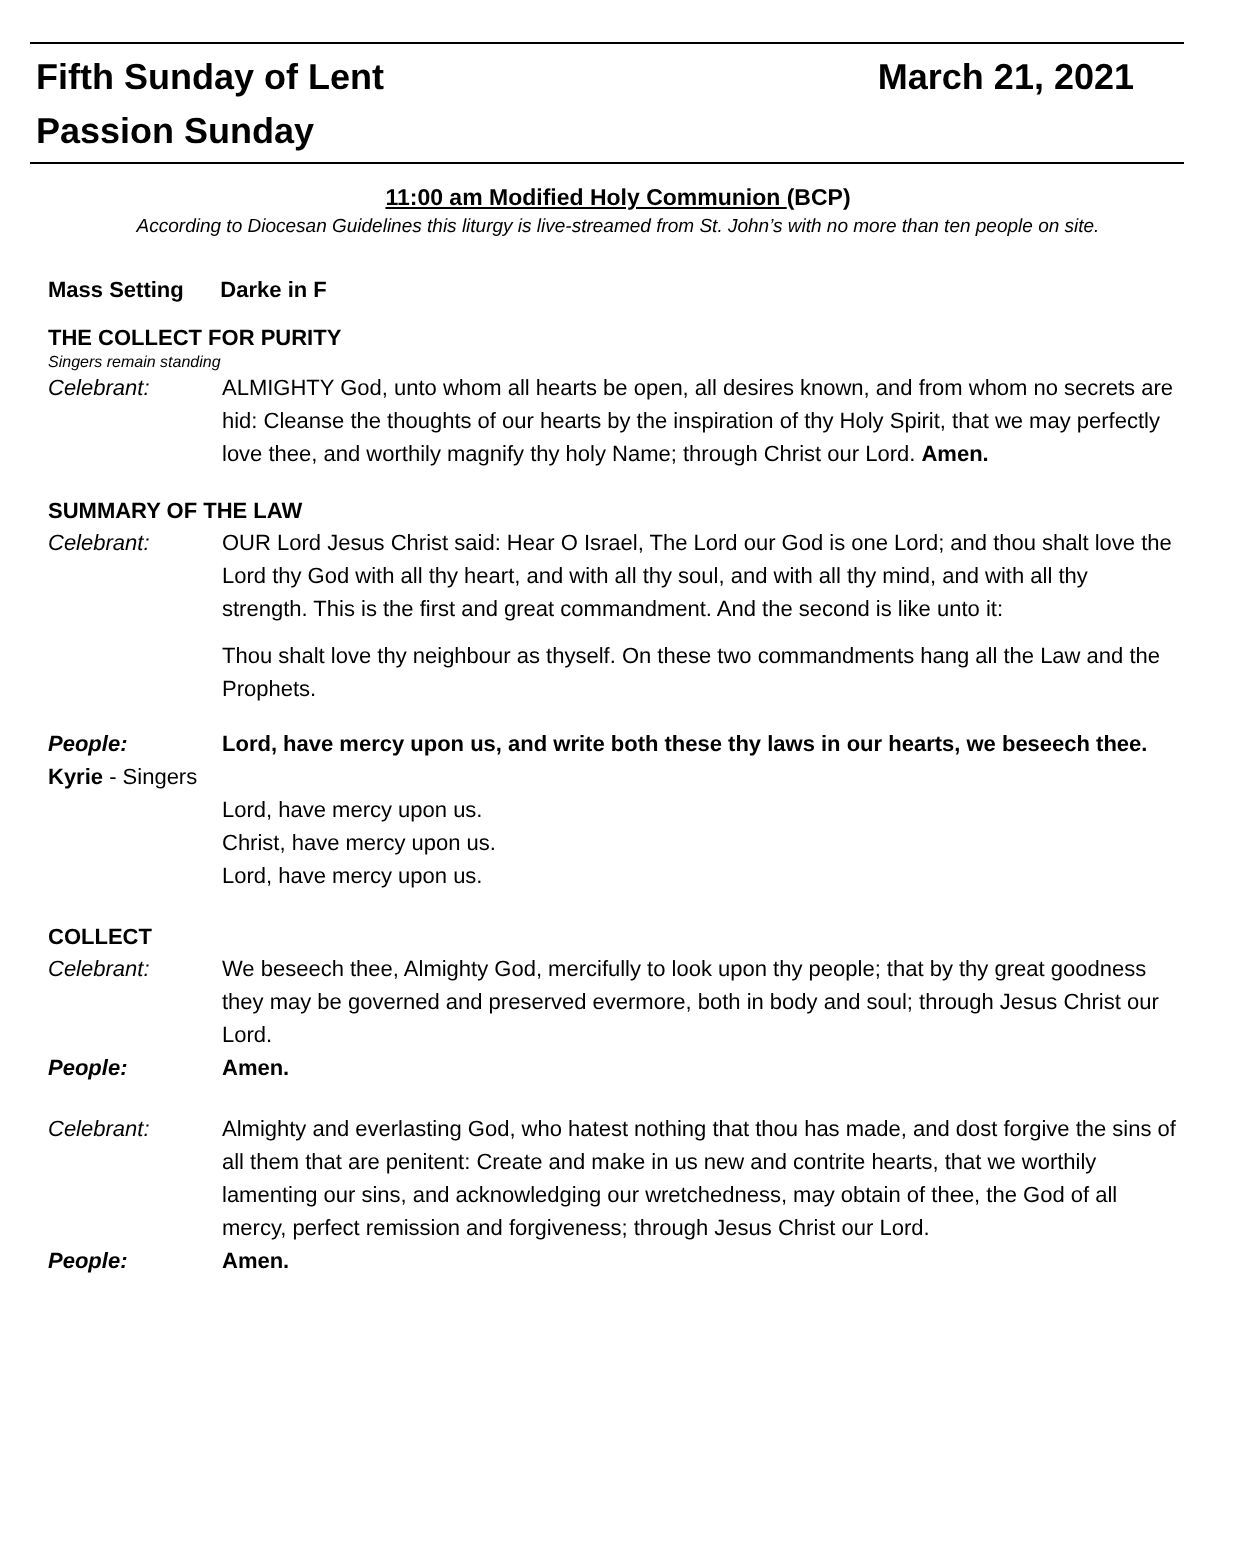Fifth Sunday of Lent March 21, 2021
Passion Sunday
11:00 am Modified Holy Communion (BCP)
According to Diocesan Guidelines this liturgy is live-streamed from St. John’s with no more than ten people on site.
Mass Setting Darke in F
THE COLLECT FOR PURITY
Singers remain standing
Celebrant: ALMIGHTY God, unto whom all hearts be open, all desires known, and from whom no secrets are hid: Cleanse the thoughts of our hearts by the inspiration of thy Holy Spirit, that we may perfectly love thee, and worthily magnify thy holy Name; through Christ our Lord. Amen.
SUMMARY OF THE LAW
Celebrant: OUR Lord Jesus Christ said: Hear O Israel, The Lord our God is one Lord; and thou shalt love the Lord thy God with all thy heart, and with all thy soul, and with all thy mind, and with all thy strength. This is the first and great commandment. And the second is like unto it:
Thou shalt love thy neighbour as thyself. On these two commandments hang all the Law and the Prophets.
People: Lord, have mercy upon us, and write both these thy laws in our hearts, we beseech thee.
Kyrie - Singers
Lord, have mercy upon us.
Christ, have mercy upon us.
Lord, have mercy upon us.
COLLECT
Celebrant: We beseech thee, Almighty God, mercifully to look upon thy people; that by thy great goodness they may be governed and preserved evermore, both in body and soul; through Jesus Christ our Lord.
People: Amen.
Celebrant: Almighty and everlasting God, who hatest nothing that thou has made, and dost forgive the sins of all them that are penitent: Create and make in us new and contrite hearts, that we worthily lamenting our sins, and acknowledging our wretchedness, may obtain of thee, the God of all mercy, perfect remission and forgiveness; through Jesus Christ our Lord.
People: Amen.